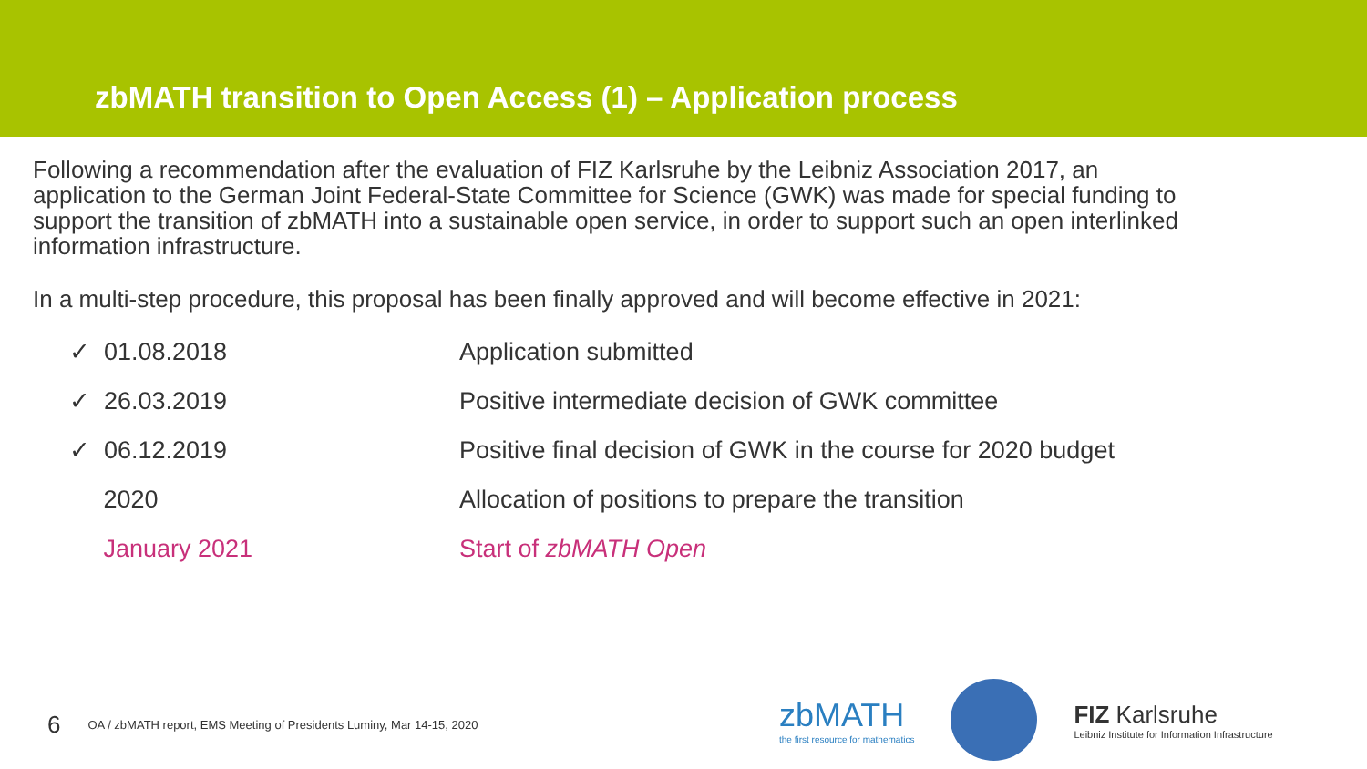zbMATH transition to Open Access (1) – Application process
Following a recommendation after the evaluation of FIZ Karlsruhe by the Leibniz Association 2017, an application to the German Joint Federal-State Committee for Science (GWK) was made for special funding to support the transition of zbMATH into a sustainable open service, in order to support such an open interlinked information infrastructure.
In a multi-step procedure, this proposal has been finally approved and will become effective in 2021:
| ✓ 01.08.2018 | Application submitted |
| ✓ 26.03.2019 | Positive intermediate decision of GWK committee |
| ✓ 06.12.2019 | Positive final decision of GWK in the course for 2020 budget |
| 2020 | Allocation of positions to prepare the transition |
| January 2021 | Start of zbMATH Open |
6 OA / zbMATH report, EMS Meeting of Presidents Luminy, Mar 14-15, 2020
zbMATH
the first resource for mathematics
FIZ Karlsruhe
Leibniz Institute for Information Infrastructure